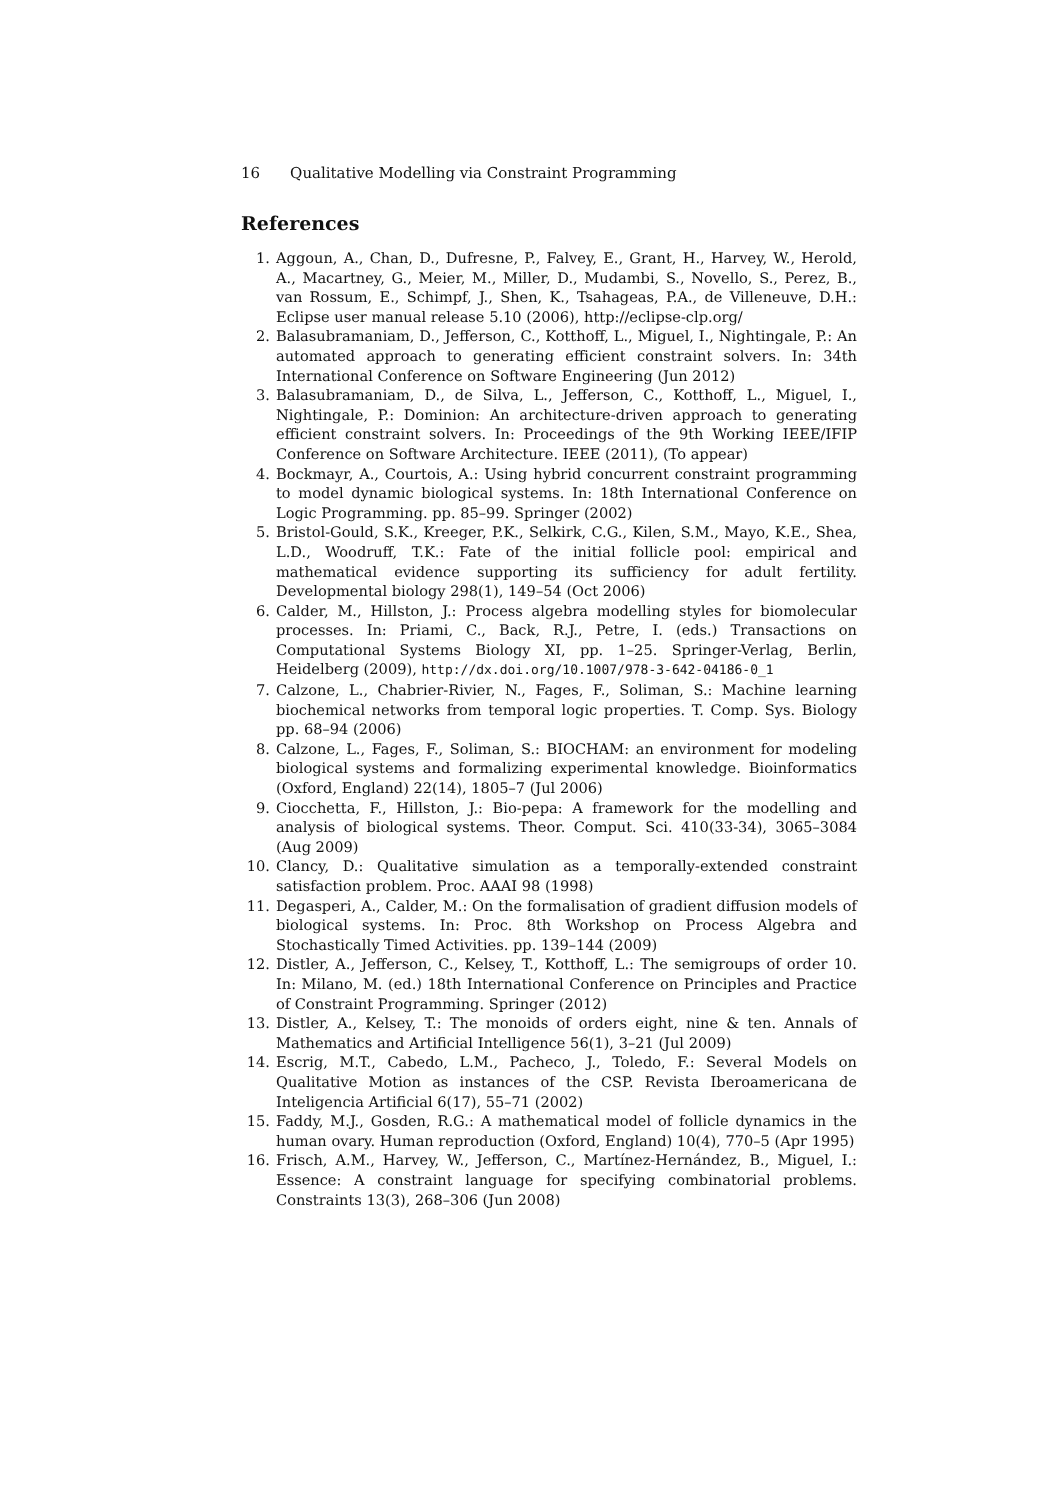16 Qualitative Modelling via Constraint Programming
References
1. Aggoun, A., Chan, D., Dufresne, P., Falvey, E., Grant, H., Harvey, W., Herold, A., Macartney, G., Meier, M., Miller, D., Mudambi, S., Novello, S., Perez, B., van Rossum, E., Schimpf, J., Shen, K., Tsahageas, P.A., de Villeneuve, D.H.: Eclipse user manual release 5.10 (2006), http://eclipse-clp.org/
2. Balasubramaniam, D., Jefferson, C., Kotthoff, L., Miguel, I., Nightingale, P.: An automated approach to generating efficient constraint solvers. In: 34th International Conference on Software Engineering (Jun 2012)
3. Balasubramaniam, D., de Silva, L., Jefferson, C., Kotthoff, L., Miguel, I., Nightingale, P.: Dominion: An architecture-driven approach to generating efficient constraint solvers. In: Proceedings of the 9th Working IEEE/IFIP Conference on Software Architecture. IEEE (2011), (To appear)
4. Bockmayr, A., Courtois, A.: Using hybrid concurrent constraint programming to model dynamic biological systems. In: 18th International Conference on Logic Programming. pp. 85–99. Springer (2002)
5. Bristol-Gould, S.K., Kreeger, P.K., Selkirk, C.G., Kilen, S.M., Mayo, K.E., Shea, L.D., Woodruff, T.K.: Fate of the initial follicle pool: empirical and mathematical evidence supporting its sufficiency for adult fertility. Developmental biology 298(1), 149–54 (Oct 2006)
6. Calder, M., Hillston, J.: Process algebra modelling styles for biomolecular processes. In: Priami, C., Back, R.J., Petre, I. (eds.) Transactions on Computational Systems Biology XI, pp. 1–25. Springer-Verlag, Berlin, Heidelberg (2009), http://dx.doi.org/10.1007/978-3-642-04186-0_1
7. Calzone, L., Chabrier-Rivier, N., Fages, F., Soliman, S.: Machine learning biochemical networks from temporal logic properties. T. Comp. Sys. Biology pp. 68–94 (2006)
8. Calzone, L., Fages, F., Soliman, S.: BIOCHAM: an environment for modeling biological systems and formalizing experimental knowledge. Bioinformatics (Oxford, England) 22(14), 1805–7 (Jul 2006)
9. Ciocchetta, F., Hillston, J.: Bio-pepa: A framework for the modelling and analysis of biological systems. Theor. Comput. Sci. 410(33-34), 3065–3084 (Aug 2009)
10. Clancy, D.: Qualitative simulation as a temporally-extended constraint satisfaction problem. Proc. AAAI 98 (1998)
11. Degasperi, A., Calder, M.: On the formalisation of gradient diffusion models of biological systems. In: Proc. 8th Workshop on Process Algebra and Stochastically Timed Activities. pp. 139–144 (2009)
12. Distler, A., Jefferson, C., Kelsey, T., Kotthoff, L.: The semigroups of order 10. In: Milano, M. (ed.) 18th International Conference on Principles and Practice of Constraint Programming. Springer (2012)
13. Distler, A., Kelsey, T.: The monoids of orders eight, nine & ten. Annals of Mathematics and Artificial Intelligence 56(1), 3–21 (Jul 2009)
14. Escrig, M.T., Cabedo, L.M., Pacheco, J., Toledo, F.: Several Models on Qualitative Motion as instances of the CSP. Revista Iberoamericana de Inteligencia Artificial 6(17), 55–71 (2002)
15. Faddy, M.J., Gosden, R.G.: A mathematical model of follicle dynamics in the human ovary. Human reproduction (Oxford, England) 10(4), 770–5 (Apr 1995)
16. Frisch, A.M., Harvey, W., Jefferson, C., Martínez-Hernández, B., Miguel, I.: Essence: A constraint language for specifying combinatorial problems. Constraints 13(3), 268–306 (Jun 2008)